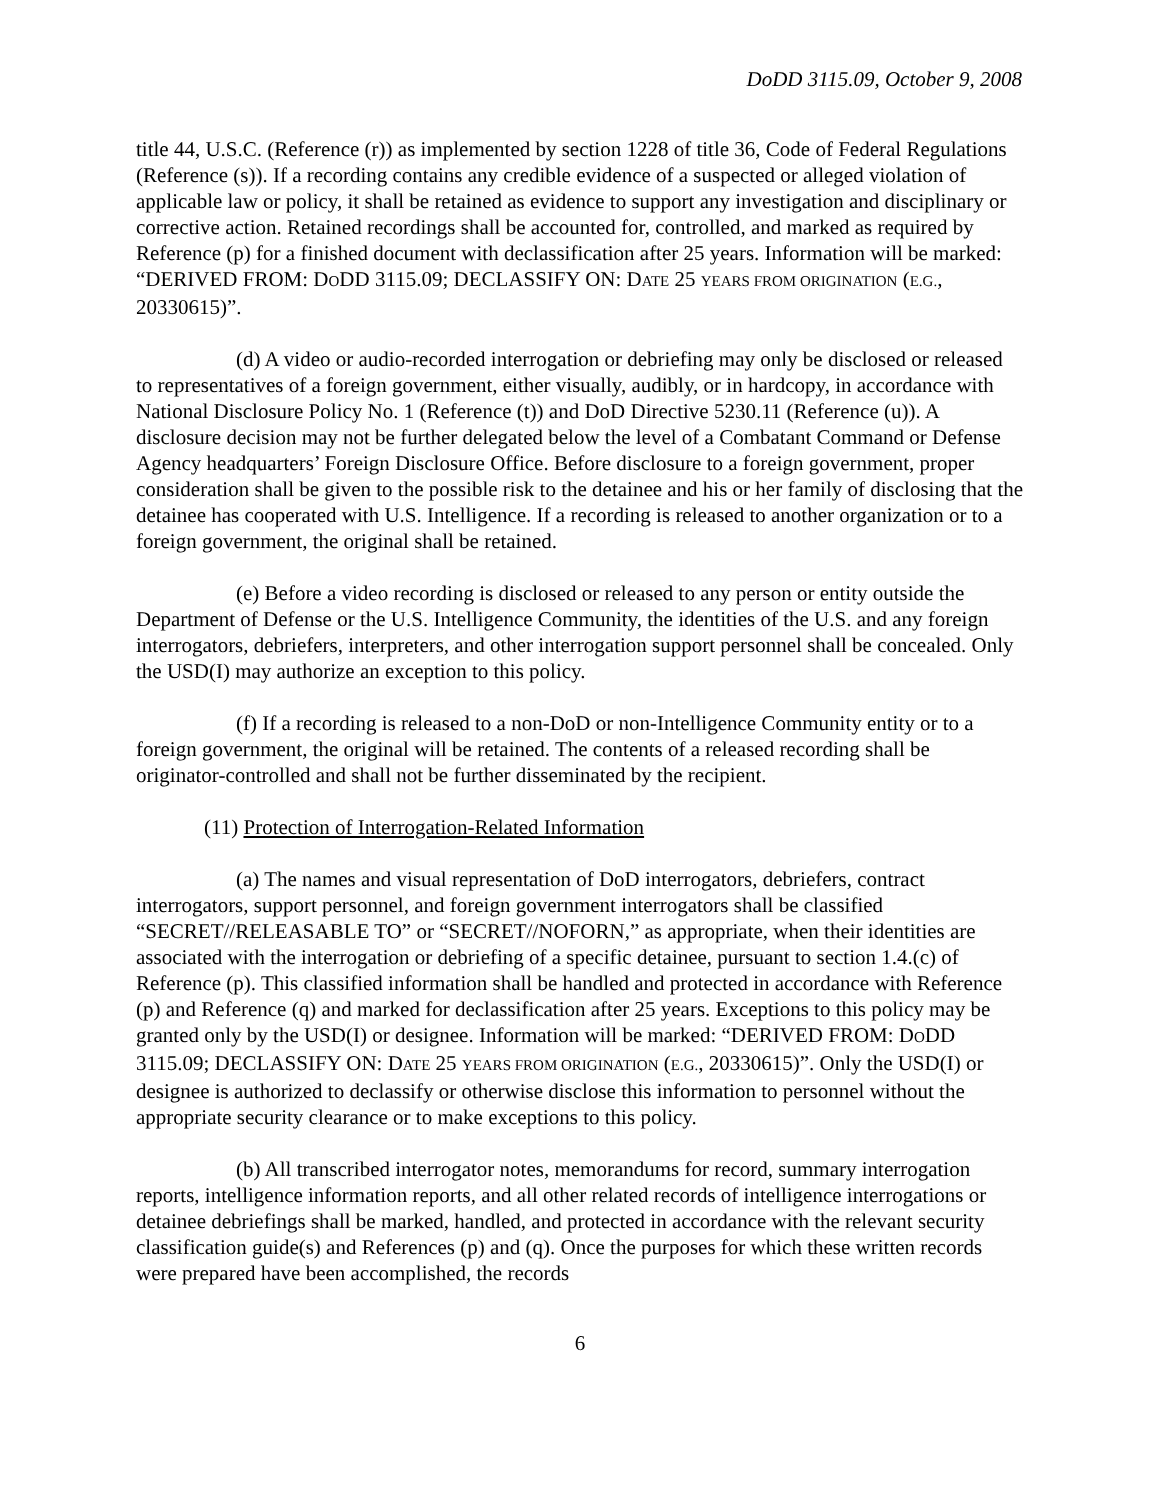DoDD 3115.09, October 9, 2008
title 44, U.S.C. (Reference (r)) as implemented by section 1228 of title 36, Code of Federal Regulations (Reference (s)). If a recording contains any credible evidence of a suspected or alleged violation of applicable law or policy, it shall be retained as evidence to support any investigation and disciplinary or corrective action. Retained recordings shall be accounted for, controlled, and marked as required by Reference (p) for a finished document with declassification after 25 years. Information will be marked: “DERIVED FROM: DODD 3115.09; DECLASSIFY ON: DATE 25 YEARS FROM ORIGINATION (E.G., 20330615)”.
(d) A video or audio-recorded interrogation or debriefing may only be disclosed or released to representatives of a foreign government, either visually, audibly, or in hardcopy, in accordance with National Disclosure Policy No. 1 (Reference (t)) and DoD Directive 5230.11 (Reference (u)). A disclosure decision may not be further delegated below the level of a Combatant Command or Defense Agency headquarters’ Foreign Disclosure Office. Before disclosure to a foreign government, proper consideration shall be given to the possible risk to the detainee and his or her family of disclosing that the detainee has cooperated with U.S. Intelligence. If a recording is released to another organization or to a foreign government, the original shall be retained.
(e) Before a video recording is disclosed or released to any person or entity outside the Department of Defense or the U.S. Intelligence Community, the identities of the U.S. and any foreign interrogators, debriefers, interpreters, and other interrogation support personnel shall be concealed. Only the USD(I) may authorize an exception to this policy.
(f) If a recording is released to a non-DoD or non-Intelligence Community entity or to a foreign government, the original will be retained. The contents of a released recording shall be originator-controlled and shall not be further disseminated by the recipient.
(11) Protection of Interrogation-Related Information
(a) The names and visual representation of DoD interrogators, debriefers, contract interrogators, support personnel, and foreign government interrogators shall be classified “SECRET//RELEASABLE TO” or “SECRET//NOFORN,” as appropriate, when their identities are associated with the interrogation or debriefing of a specific detainee, pursuant to section 1.4.(c) of Reference (p). This classified information shall be handled and protected in accordance with Reference (p) and Reference (q) and marked for declassification after 25 years. Exceptions to this policy may be granted only by the USD(I) or designee. Information will be marked: “DERIVED FROM: DODD 3115.09; DECLASSIFY ON: DATE 25 YEARS FROM ORIGINATION (E.G., 20330615)”. Only the USD(I) or designee is authorized to declassify or otherwise disclose this information to personnel without the appropriate security clearance or to make exceptions to this policy.
(b) All transcribed interrogator notes, memorandums for record, summary interrogation reports, intelligence information reports, and all other related records of intelligence interrogations or detainee debriefings shall be marked, handled, and protected in accordance with the relevant security classification guide(s) and References (p) and (q). Once the purposes for which these written records were prepared have been accomplished, the records
6